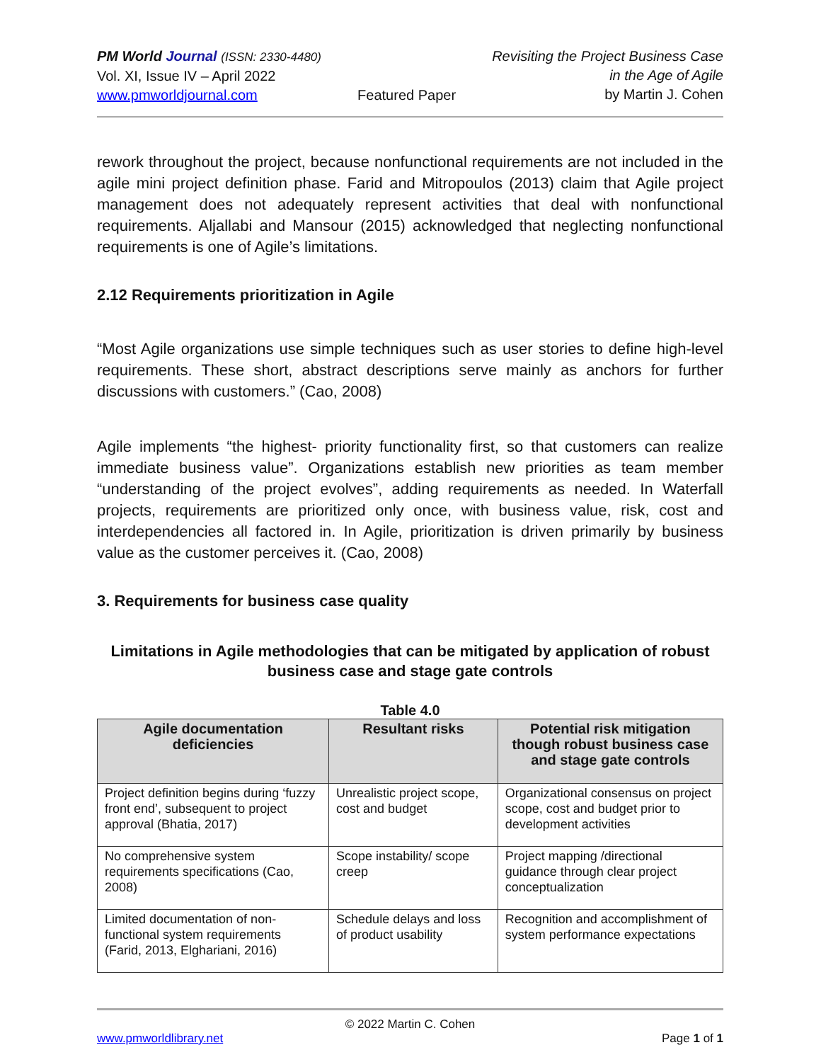PM World Journal (ISSN: 2330-4480)
Vol. XI, Issue IV – April 2022
www.pmworldjournal.com
Featured Paper Revisiting the Project Business Case
in the Age of Agile
by Martin J. Cohen
rework throughout the project, because nonfunctional requirements are not included in the agile mini project definition phase. Farid and Mitropoulos (2013) claim that Agile project management does not adequately represent activities that deal with nonfunctional requirements. Aljallabi and Mansour (2015) acknowledged that neglecting nonfunctional requirements is one of Agile’s limitations.
2.12 Requirements prioritization in Agile
“Most Agile organizations use simple techniques such as user stories to define high-level requirements. These short, abstract descriptions serve mainly as anchors for further discussions with customers.” (Cao, 2008)
Agile implements “the highest- priority functionality first, so that customers can realize immediate business value”. Organizations establish new priorities as team member “understanding of the project evolves”, adding requirements as needed. In Waterfall projects, requirements are prioritized only once, with business value, risk, cost and interdependencies all factored in. In Agile, prioritization is driven primarily by business value as the customer perceives it. (Cao, 2008)
3. Requirements for business case quality
Limitations in Agile methodologies that can be mitigated by application of robust business case and stage gate controls
Table 4.0
| Agile documentation deficiencies | Resultant risks | Potential risk mitigation though robust business case and stage gate controls |
| --- | --- | --- |
| Project definition begins during ‘fuzzy front end’, subsequent to project approval (Bhatia, 2017) | Unrealistic project scope, cost and budget | Organizational consensus on project scope, cost and budget prior to development activities |
| No comprehensive system requirements specifications (Cao, 2008) | Scope instability/ scope creep | Project mapping /directional guidance through clear project conceptualization |
| Limited documentation of non-functional system requirements (Farid, 2013, Elghariani, 2016) | Schedule delays and loss of product usability | Recognition and accomplishment of system performance expectations |
© 2022 Martin C. Cohen
www.pmworldlibrary.net Page 1 of 1